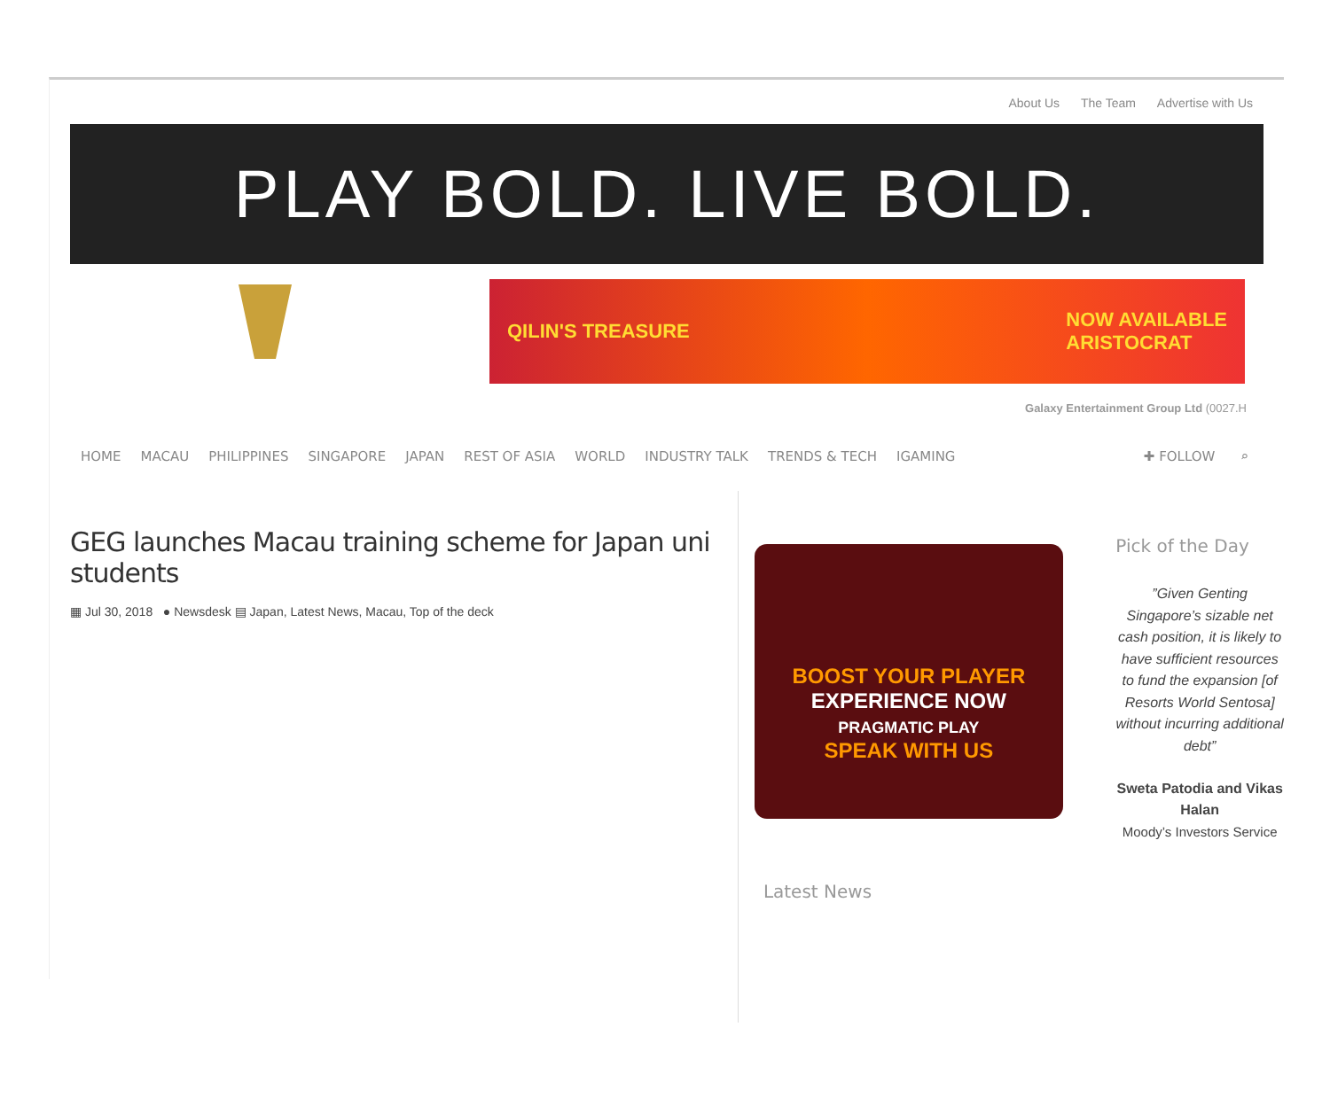About Us The Team Advertise with Us
PLAY BOLD. LIVE BOLD.
QILIN'S TREASURE NOW AVAILABLE
ARISTOCRAT
Galaxy Entertainment Group Ltd (0027.H
HOME MACAU PHILIPPINES SINGAPORE JAPAN REST OF ASIA WORLD INDUSTRY TALK TRENDS & TECH IGAMING ✚ FOLLOW ⌕
GEG launches Macau training scheme for Japan uni students
▦ Jul 30, 2018 ● Newsdesk ▤ Japan, Latest News, Macau, Top of the deck
BOOST YOUR PLAYER
EXPERIENCE NOW
PRAGMATIC PLAY
SPEAK WITH US
Latest News
Pick of the Day
”Given Genting Singapore’s sizable net cash position, it is likely to have sufficient resources to fund the expansion [of Resorts World Sentosa] without incurring additional debt”
Sweta Patodia and Vikas Halan
Moody’s Investors Service